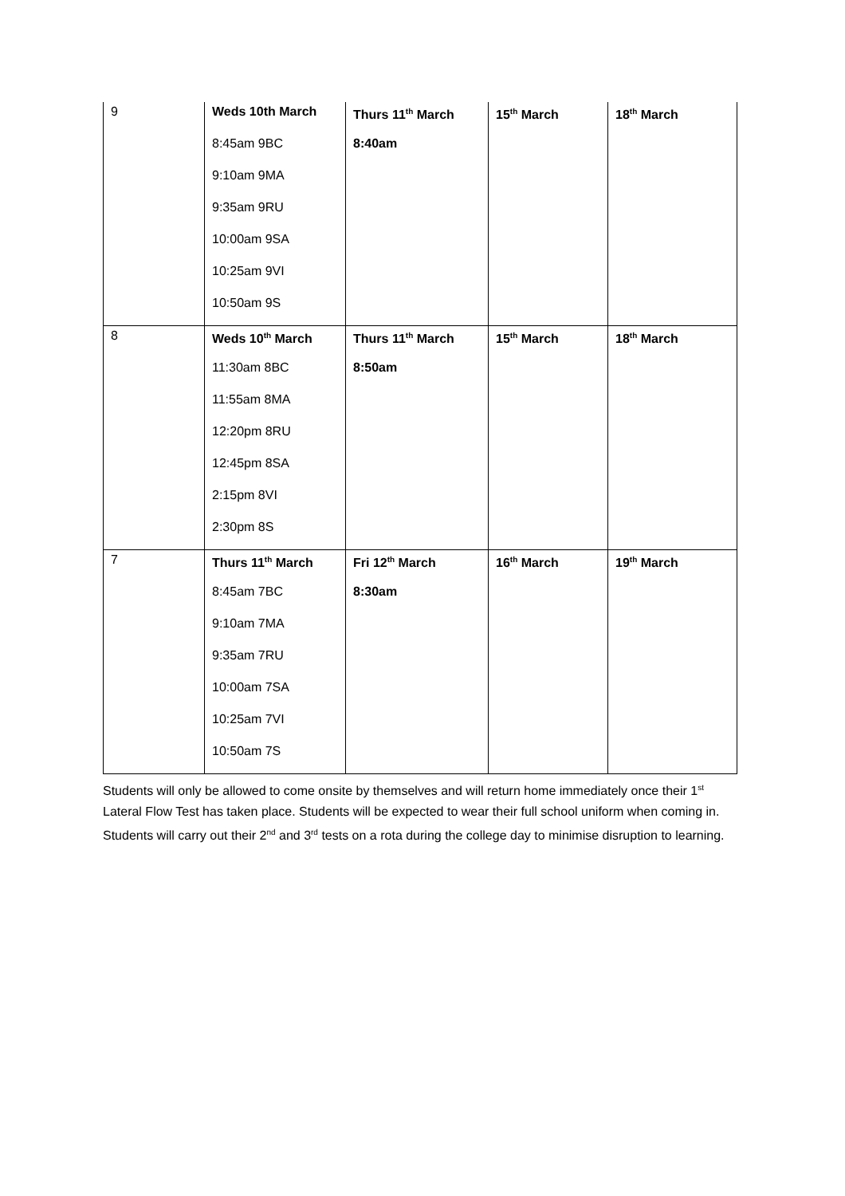| 9 | Weds 10th March 8:45am 9BC 9:10am 9MA 9:35am 9RU 10:00am 9SA 10:25am 9VI 10:50am 9S | Thurs 11<sup>th</sup> March 8:40am | 15<sup>th</sup> March | 18<sup>th</sup> March |
| 8 | Weds 10<sup>th</sup> March 11:30am 8BC 11:55am 8MA 12:20pm 8RU 12:45pm 8SA 2:15pm 8VI 2:30pm 8S | Thurs 11<sup>th</sup> March 8:50am | 15<sup>th</sup> March | 18<sup>th</sup> March |
| 7 | Thurs 11<sup>th</sup> March 8:45am 7BC 9:10am 7MA 9:35am 7RU 10:00am 7SA 10:25am 7VI 10:50am 7S | Fri 12<sup>th</sup> March 8:30am | 16<sup>th</sup> March | 19<sup>th</sup> March |
Students will only be allowed to come onsite by themselves and will return home immediately once their 1<sup>st</sup> Lateral Flow Test has taken place. Students will be expected to wear their full school uniform when coming in. Students will carry out their 2<sup>nd</sup> and 3<sup>rd</sup> tests on a rota during the college day to minimise disruption to learning.